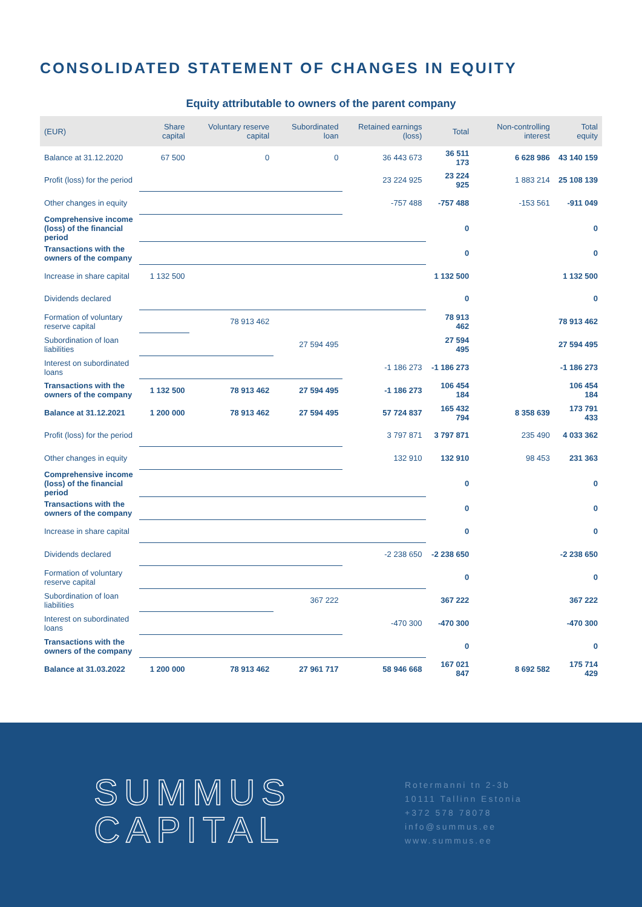CONSOLIDATED STATEMENT OF CHANGES IN EQUITY
Equity attributable to owners of the parent company
| (EUR) | Share capital | Voluntary reserve capital | Subordinated loan | Retained earnings (loss) | Total | Non-controlling interest | Total equity |
| --- | --- | --- | --- | --- | --- | --- | --- |
| Balance at 31.12.2020 | 67 500 | 0 | 0 | 36 443 673 | 36 511 173 | 6 628 986 | 43 140 159 |
| Profit (loss) for the period | | | | 23 224 925 | 23 224 925 | 1 883 214 | 25 108 139 |
| Other changes in equity | | | | -757 488 | -757 488 | -153 561 | -911 049 |
| Comprehensive income (loss) of the financial period | | | | | 0 | | 0 |
| Transactions with the owners of the company | | | | | 0 | | 0 |
| Increase in share capital | 1 132 500 | | | | 1 132 500 | | 1 132 500 |
| Dividends declared | | | | | 0 | | 0 |
| Formation of voluntary reserve capital | | 78 913 462 | | | 78 913 462 | | 78 913 462 |
| Subordination of loan liabilities | | | 27 594 495 | | 27 594 495 | | 27 594 495 |
| Interest on subordinated loans | | | | -1 186 273 | -1 186 273 | | -1 186 273 |
| Transactions with the owners of the company | 1 132 500 | 78 913 462 | 27 594 495 | -1 186 273 | 106 454 184 | | 106 454 184 |
| Balance at 31.12.2021 | 1 200 000 | 78 913 462 | 27 594 495 | 57 724 837 | 165 432 794 | 8 358 639 | 173 791 433 |
| Profit (loss) for the period | | | | 3 797 871 | 3 797 871 | 235 490 | 4 033 362 |
| Other changes in equity | | | | 132 910 | 132 910 | 98 453 | 231 363 |
| Comprehensive income (loss) of the financial period | | | | | 0 | | 0 |
| Transactions with the owners of the company | | | | | 0 | | 0 |
| Increase in share capital | | | | | 0 | | 0 |
| Dividends declared | | | | -2 238 650 | -2 238 650 | | -2 238 650 |
| Formation of voluntary reserve capital | | | | | 0 | | 0 |
| Subordination of loan liabilities | | | 367 222 | | 367 222 | | 367 222 |
| Interest on subordinated loans | | | | -470 300 | -470 300 | | -470 300 |
| Transactions with the owners of the company | | | | | 0 | | 0 |
| Balance at 31.03.2022 | 1 200 000 | 78 913 462 | 27 961 717 | 58 946 668 | 167 021 847 | 8 692 582 | 175 714 429 |
SUMMUS
CAPITAL
Rotermanni tn 2-3b
10111 Tallinn Estonia
+372 578 78078
info@summus.ee
www.summus.ee